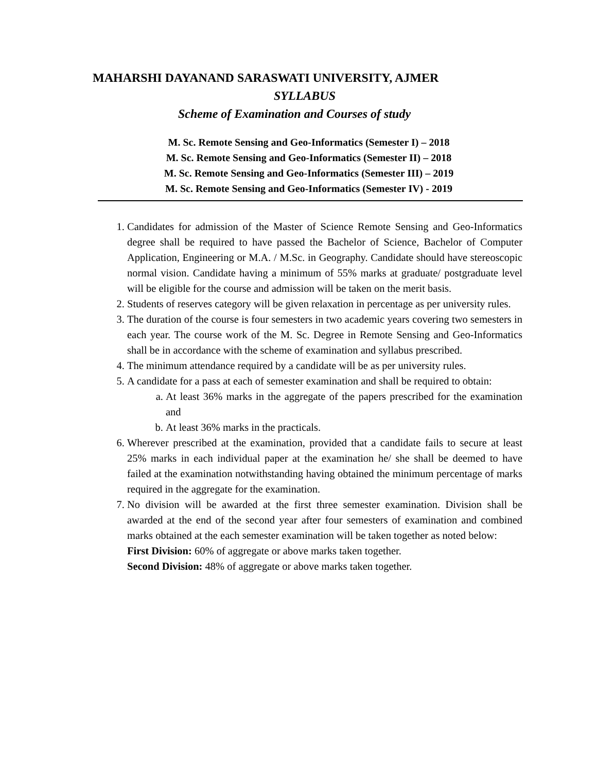MAHARSHI DAYANAND SARASWATI UNIVERSITY, AJMER
SYLLABUS
Scheme of Examination and Courses of study
M. Sc. Remote Sensing and Geo-Informatics (Semester I) – 2018
M. Sc. Remote Sensing and Geo-Informatics (Semester II) – 2018
M. Sc. Remote Sensing and Geo-Informatics (Semester III) – 2019
M. Sc. Remote Sensing and Geo-Informatics (Semester IV) - 2019
1. Candidates for admission of the Master of Science Remote Sensing and Geo-Informatics degree shall be required to have passed the Bachelor of Science, Bachelor of Computer Application, Engineering or M.A. / M.Sc. in Geography. Candidate should have stereoscopic normal vision. Candidate having a minimum of 55% marks at graduate/ postgraduate level will be eligible for the course and admission will be taken on the merit basis.
2. Students of reserves category will be given relaxation in percentage as per university rules.
3. The duration of the course is four semesters in two academic years covering two semesters in each year. The course work of the M. Sc. Degree in Remote Sensing and Geo-Informatics shall be in accordance with the scheme of examination and syllabus prescribed.
4. The minimum attendance required by a candidate will be as per university rules.
5. A candidate for a pass at each of semester examination and shall be required to obtain:
a. At least 36% marks in the aggregate of the papers prescribed for the examination and
b. At least 36% marks in the practicals.
6. Wherever prescribed at the examination, provided that a candidate fails to secure at least 25% marks in each individual paper at the examination he/ she shall be deemed to have failed at the examination notwithstanding having obtained the minimum percentage of marks required in the aggregate for the examination.
7. No division will be awarded at the first three semester examination. Division shall be awarded at the end of the second year after four semesters of examination and combined marks obtained at the each semester examination will be taken together as noted below:
First Division: 60% of aggregate or above marks taken together.
Second Division: 48% of aggregate or above marks taken together.